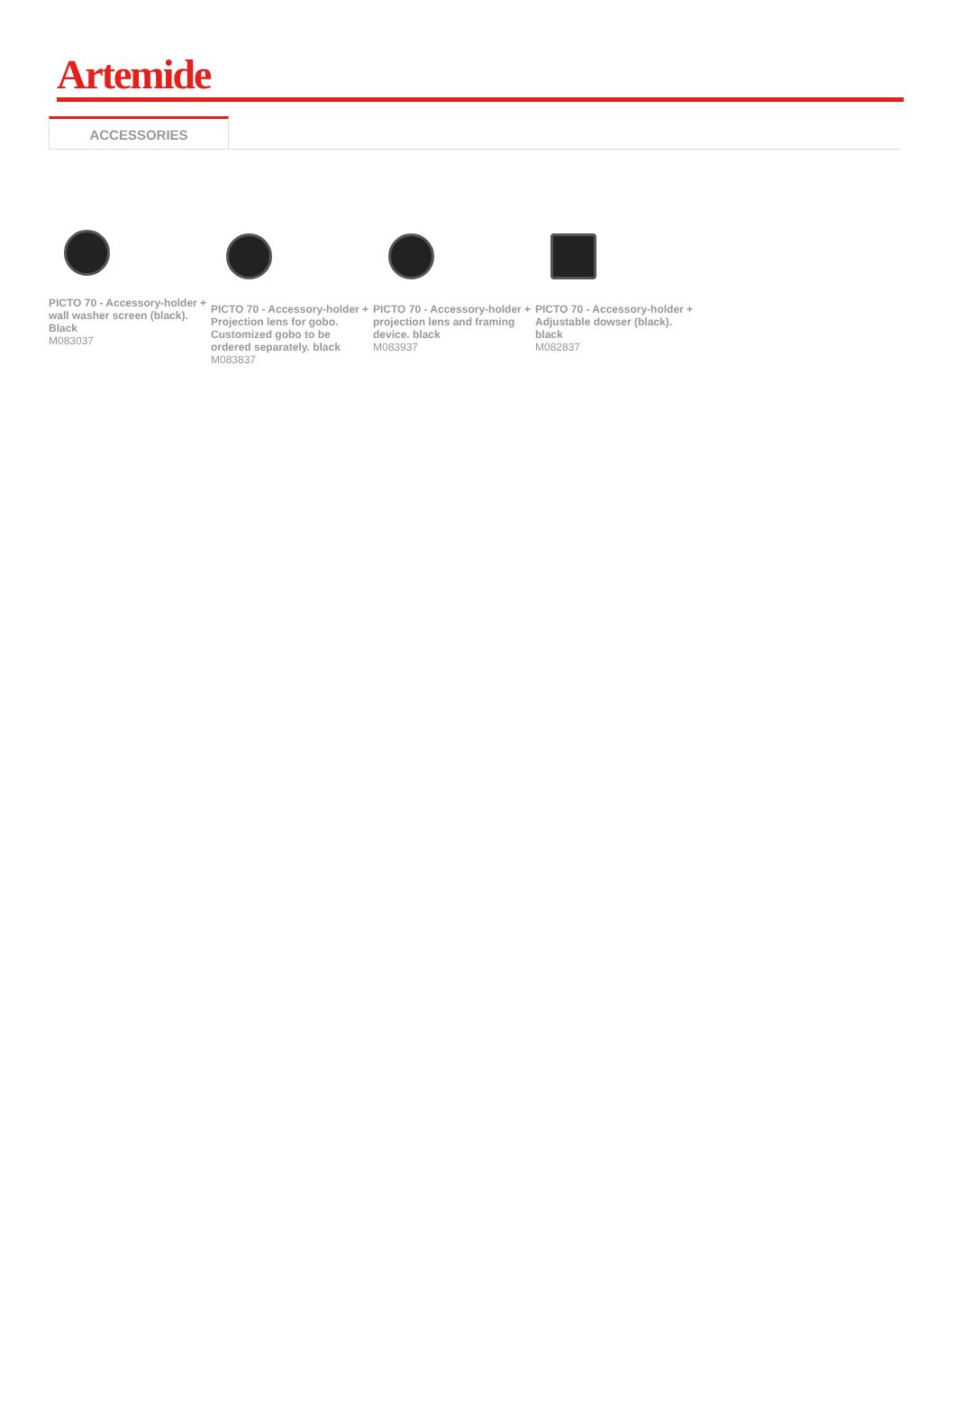Artemide
ACCESSORIES
PICTO 70 - Accessory-holder + wall washer screen (black). Black
M083037
PICTO 70 - Accessory-holder + Projection lens for gobo. Customized gobo to be ordered separately. black
M083837
PICTO 70 - Accessory-holder + projection lens and framing device. black
M083937
PICTO 70 - Accessory-holder + Adjustable dowser (black). black
M082837